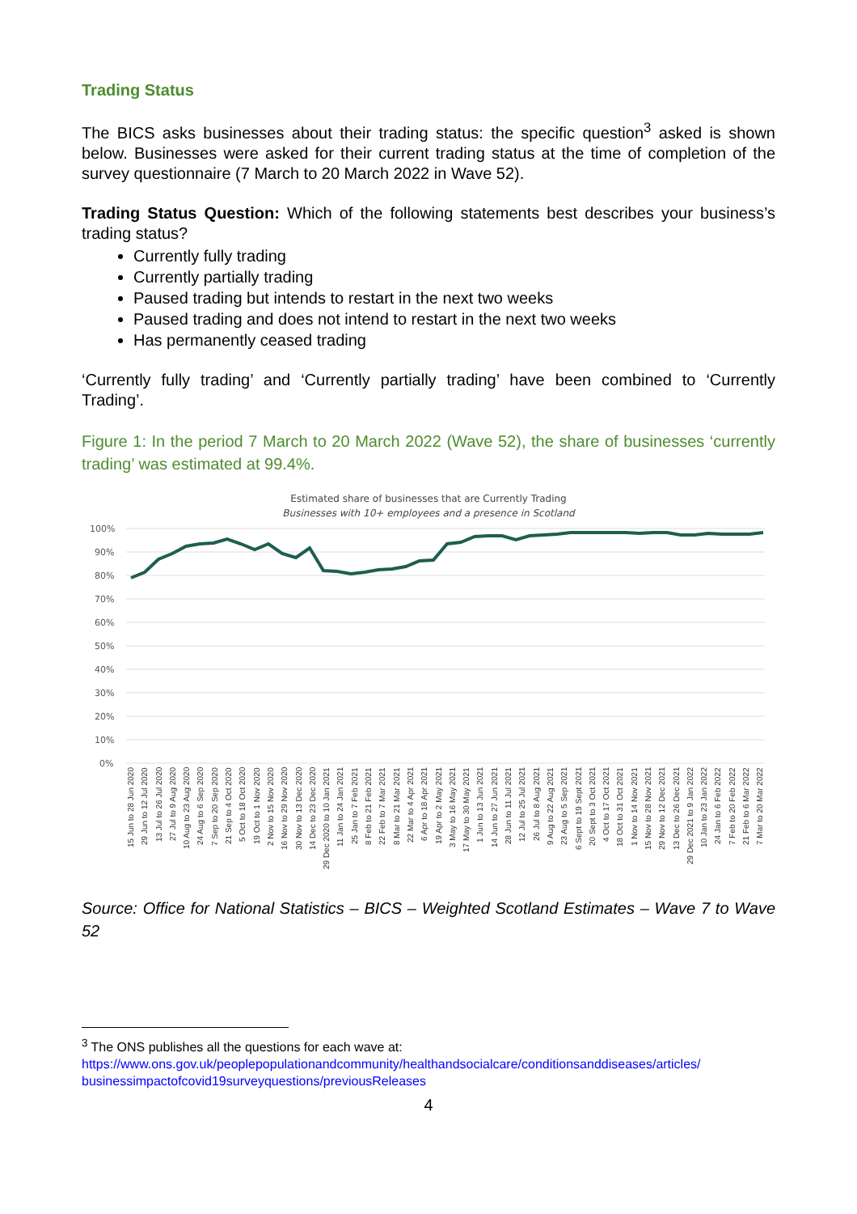Trading Status
The BICS asks businesses about their trading status: the specific question<sup>3</sup> asked is shown below. Businesses were asked for their current trading status at the time of completion of the survey questionnaire (7 March to 20 March 2022 in Wave 52).
Trading Status Question: Which of the following statements best describes your business’s trading status?
Currently fully trading
Currently partially trading
Paused trading but intends to restart in the next two weeks
Paused trading and does not intend to restart in the next two weeks
Has permanently ceased trading
‘Currently fully trading’ and ‘Currently partially trading’ have been combined to ‘Currently Trading’.
Figure 1: In the period 7 March to 20 March 2022 (Wave 52), the share of businesses ‘currently trading’ was estimated at 99.4%.
Estimated share of businesses that are Currently Trading
Businesses with 10+ employees and a presence in Scotland
100%
90%
80%
70%
60%
50%
40%
30%
20%
10%
0%
15 Jun to 28 Jun 2020 29 Jun to 12 Jul 2020 13 Jul to 26 Jul 2020 27 Jul to 9 Aug 2020 10 Aug to 23 Aug 2020 24 Aug to 6 Sep 2020 7 Sep to 20 Sep 2020 21 Sep to 4 Oct 2020 5 Oct to 18 Oct 2020 19 Oct to 1 Nov 2020 2 Nov to 15 Nov 2020 16 Nov to 29 Nov 2020 30 Nov to 13 Dec 2020 14 Dec to 23 Dec 2020 29 Dec 2020 to 10 Jan 2021 11 Jan to 24 Jan 2021 25 Jan to 7 Feb 2021 8 Feb to 21 Feb 2021 22 Feb to 7 Mar 2021 8 Mar to 21 Mar 2021 22 Mar to 4 Apr 2021 6 Apr to 18 Apr 2021 19 Apr to 2 May 2021 3 May to 16 May 2021 17 May to 30 May 2021 1 Jun to 13 Jun 2021 14 Jun to 27 Jun 2021 28 Jun to 11 Jul 2021 12 Jul to 25 Jul 2021 26 Jul to 8 Aug 2021 9 Aug to 22 Aug 2021 23 Aug to 5 Sep 2021 6 Sept to 19 Sept 2021 20 Sept to 3 Oct 2021 4 Oct to 17 Oct 2021 18 Oct to 31 Oct 2021 1 Nov to 14 Nov 2021 15 Nov to 28 Nov 2021 29 Nov to 12 Dec 2021 13 Dec to 26 Dec 2021 29 Dec 2021 to 9 Jan 2022 10 Jan to 23 Jan 2022 24 Jan to 6 Feb 2022 7 Feb to 20 Feb 2022 21 Feb to 6 Mar 2022 7 Mar to 20 Mar 2022
Source: Office for National Statistics – BICS – Weighted Scotland Estimates – Wave 7 to Wave 52
<sup>3</sup> The ONS publishes all the questions for each wave at:
https://www.ons.gov.uk/peoplepopulationandcommunity/healthandsocialcare/conditionsanddiseases/articles/ businessimpactofcovid19surveyquestions/previousReleases
4